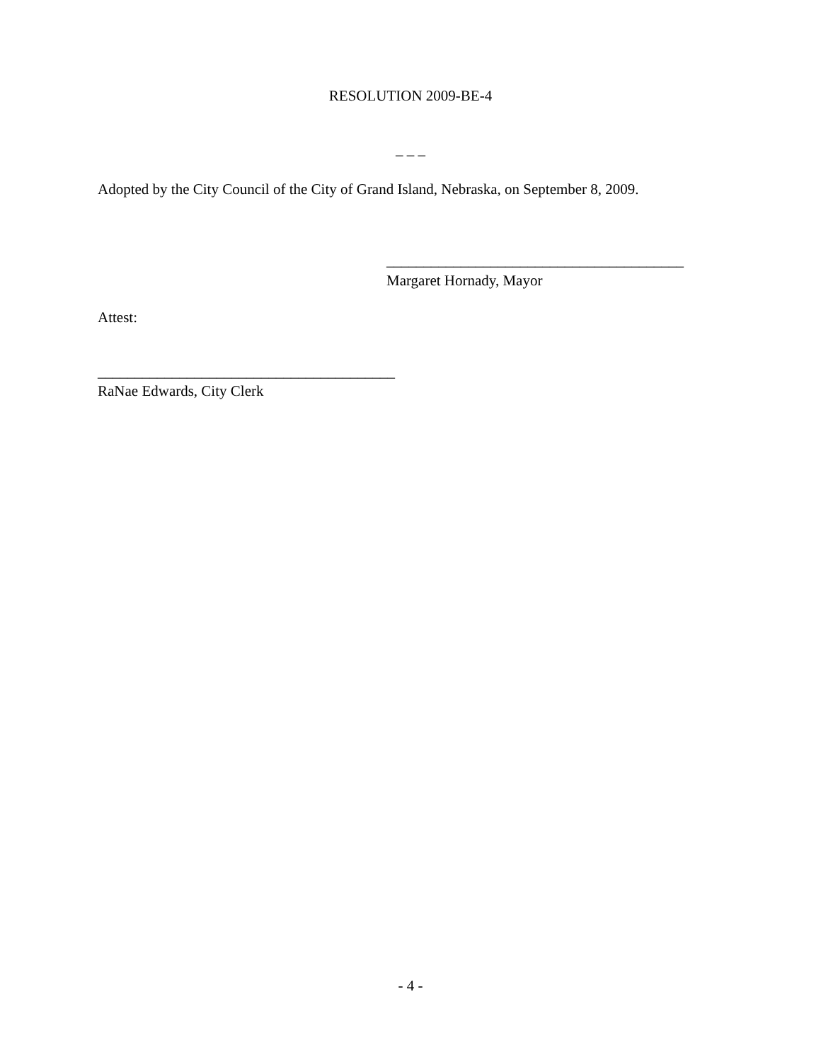RESOLUTION 2009-BE-4
– – –
Adopted by the City Council of the City of Grand Island, Nebraska, on September 8, 2009.
________________________________________
Margaret Hornady, Mayor
Attest:
________________________________________
RaNae Edwards, City Clerk
- 4 -